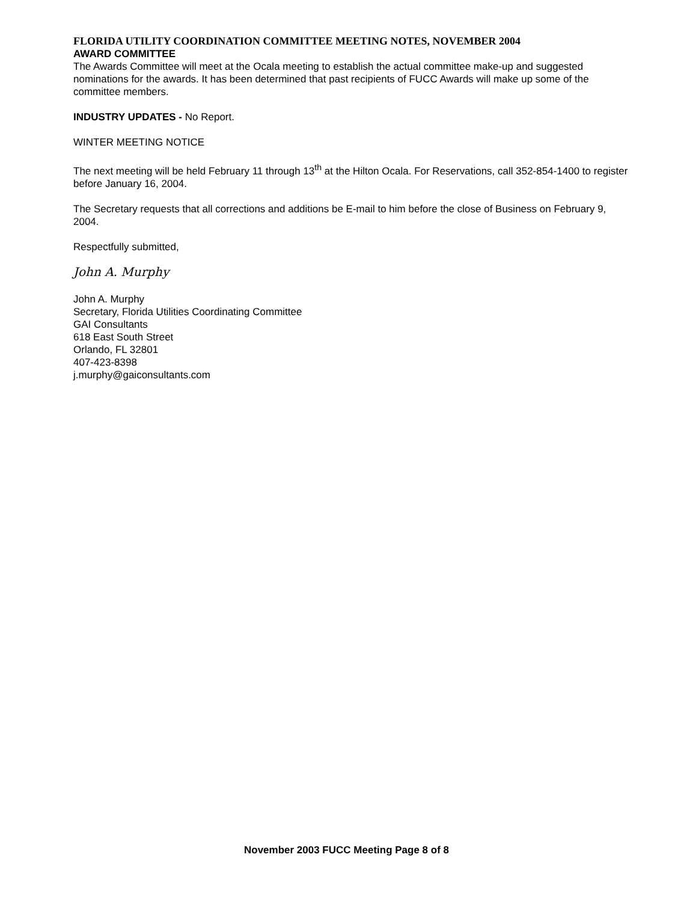FLORIDA UTILITY COORDINATION COMMITTEE MEETING NOTES, NOVEMBER 2004
AWARD COMMITTEE
The Awards Committee will meet at the Ocala meeting to establish the actual committee make-up and suggested nominations for the awards. It has been determined that past recipients of FUCC Awards will make up some of the committee members.
INDUSTRY UPDATES - No Report.
WINTER MEETING NOTICE
The next meeting will be held February 11 through 13<sup>th</sup> at the Hilton Ocala. For Reservations, call 352-854-1400 to register before January 16, 2004.
The Secretary requests that all corrections and additions be E-mail to him before the close of Business on February 9, 2004.
Respectfully submitted,
John A. Murphy
John A. Murphy
Secretary, Florida Utilities Coordinating Committee
GAI Consultants
618 East South Street
Orlando, FL 32801
407-423-8398
j.murphy@gaiconsultants.com
November 2003 FUCC Meeting Page 8 of 8